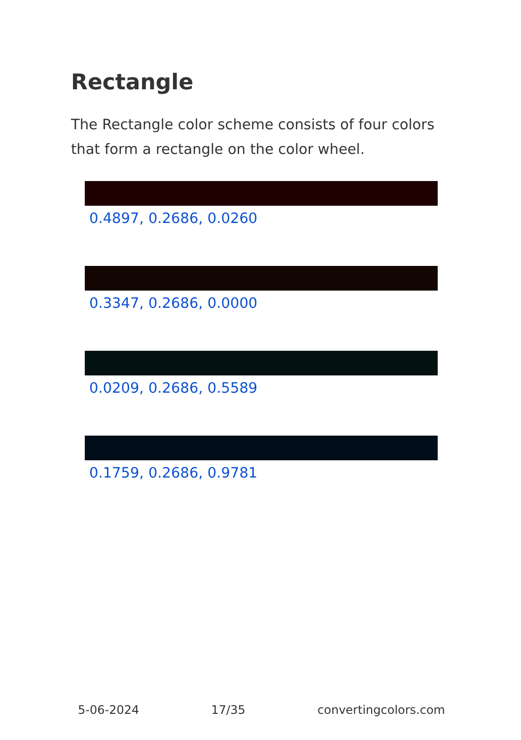Rectangle
The Rectangle color scheme consists of four colors that form a rectangle on the color wheel.
0.4897, 0.2686, 0.0260
0.3347, 0.2686, 0.0000
0.0209, 0.2686, 0.5589
0.1759, 0.2686, 0.9781
5-06-2024 17/35 convertingcolors.com